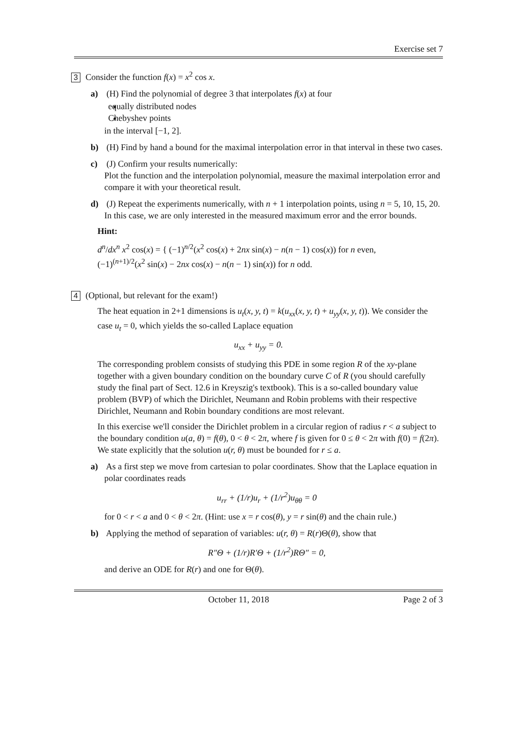Exercise set 7
3 Consider the function f(x) = x<sup>2</sup> cos x.
a) (H) Find the polynomial of degree 3 that interpolates f(x) at four
equally distributed nodes
Chebyshev points
in the interval [−1, 2].
b) (H) Find by hand a bound for the maximal interpolation error in that interval in these two cases.
c) (J) Confirm your results numerically:
Plot the function and the interpolation polynomial, measure the maximal interpolation error and compare it with your theoretical result.
d) (J) Repeat the experiments numerically, with n + 1 interpolation points, using n = 5, 10, 15, 20.
In this case, we are only interested in the measured maximum error and the error bounds.
Hint:
d<sup>n</sup>/dx<sup>n</sup> x<sup>2</sup> cos(x) = { (−1)<sup>n/2</sup>(x<sup>2</sup> cos(x) + 2nx sin(x) − n(n − 1) cos(x)) for n even,
(−1)<sup>(n+1)/2</sup>(x<sup>2</sup> sin(x) − 2nx cos(x) − n(n − 1) sin(x)) for n odd.
4 (Optional, but relevant for the exam!)
The heat equation in 2+1 dimensions is u<sub>t</sub>(x, y, t) = k(u<sub>xx</sub>(x, y, t) + u<sub>yy</sub>(x, y, t)). We consider the case u<sub>t</sub> = 0, which yields the so-called Laplace equation
u<sub>xx</sub> + u<sub>yy</sub> = 0.
The corresponding problem consists of studying this PDE in some region R of the xy-plane together with a given boundary condition on the boundary curve C of R (you should carefully study the final part of Sect. 12.6 in Kreyszig's textbook). This is a so-called boundary value problem (BVP) of which the Dirichlet, Neumann and Robin problems with their respective Dirichlet, Neumann and Robin boundary conditions are most relevant.
In this exercise we'll consider the Dirichlet problem in a circular region of radius r < a subject to the boundary condition u(a, θ) = f(θ), 0 < θ < 2π, where f is given for 0 ≤ θ < 2π with f(0) = f(2π). We state explicitly that the solution u(r, θ) must be bounded for r ≤ a.
a) As a first step we move from cartesian to polar coordinates. Show that the Laplace equation in polar coordinates reads
u<sub>rr</sub> + (1/r)u<sub>r</sub> + (1/r<sup>2</sup>)u<sub>θθ</sub> = 0
for 0 < r < a and 0 < θ < 2π. (Hint: use x = r cos(θ), y = r sin(θ) and the chain rule.)
b) Applying the method of separation of variables: u(r, θ) = R(r)Θ(θ), show that
R″Θ + (1/r)R′Θ + (1/r<sup>2</sup>)RΘ″ = 0,
and derive an ODE for R(r) and one for Θ(θ).
October 11, 2018 Page 2 of 3